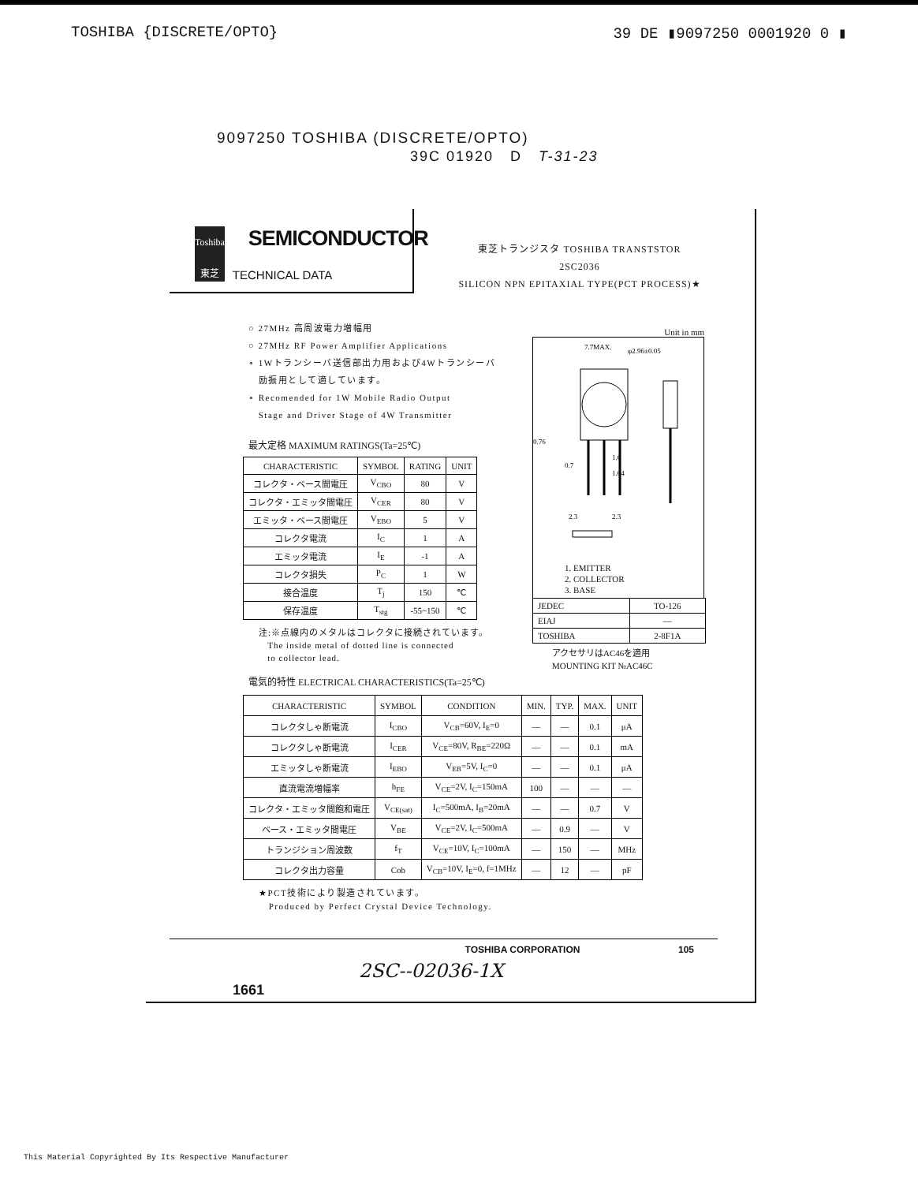TOSHIBA {DISCRETE/OPTO} 39 DE ▮9097250 0001920 0 ▮
9097250 TOSHIBA (DISCRETE/OPTO)
39C 01920 D T-31-23
Toshiba
東芝
SEMICONDUCTOR
TECHNICAL DATA
東芝トランジスタ TOSHIBA TRANSTSTOR
2SC2036
SILICON NPN EPITAXIAL TYPE(PCT PROCESS)★
○ 27MHz 高周波電力増幅用
○ 27MHz RF Power Amplifier Applications
∘ 1Wトランシーバ送信部出力用および4Wトランシーバ
励振用として適しています。
∘ Recomended for 1W Mobile Radio Output
Stage and Driver Stage of 4W Transmitter
最大定格 MAXIMUM RATINGS(Ta=25℃)
| CHARACTERISTIC | SYMBOL | RATING | UNIT |
| --- | --- | --- | --- |
| コレクタ・ベース間電圧 | V<sub>CBO</sub> | 80 | V |
| コレクタ・エミッタ間電圧 | V<sub>CER</sub> | 80 | V |
| エミッタ・ベース間電圧 | V<sub>EBO</sub> | 5 | V |
| コレクタ電流 | I<sub>C</sub> | 1 | A |
| エミッタ電流 | I<sub>E</sub> | -1 | A |
| コレクタ損失 | P<sub>C</sub> | 1 | W |
| 接合温度 | T<sub>j</sub> | 150 | ℃ |
| 保存温度 | T<sub>stg</sub> | -55~150 | ℃ |
注:※点線内のメタルはコレクタに接続されています。
The inside metal of dotted line is connected
to collector lead.
Unit in mm
7.7MAX.
φ2.96±0.05
0.76
1.6
1.04
0.7
2.3
2.3
1. EMITTER
2. COLLECTOR
3. BASE
| JEDEC | TO-126 |
| EIAJ | — |
| TOSHIBA | 2-8F1A |
アクセサリはAC46を適用
MOUNTING KIT №AC46C
電気的特性 ELECTRICAL CHARACTERISTICS(Ta=25℃)
| CHARACTERISTIC | SYMBOL | CONDITION | MIN. | TYP. | MAX. | UNIT |
| --- | --- | --- | --- | --- | --- | --- |
| コレクタしゃ断電流 | I<sub>CBO</sub> | V<sub>CB</sub>=60V, I<sub>E</sub>=0 | — | — | 0.1 | μA |
| コレクタしゃ断電流 | I<sub>CER</sub> | V<sub>CE</sub>=80V, R<sub>BE</sub>=220Ω | — | — | 0.1 | mA |
| エミッタしゃ断電流 | I<sub>EBO</sub> | V<sub>EB</sub>=5V, I<sub>C</sub>=0 | — | — | 0.1 | μA |
| 直流電流増幅率 | h<sub>FE</sub> | V<sub>CE</sub>=2V, I<sub>C</sub>=150mA | 100 | — | — | — |
| コレクタ・エミッタ間飽和電圧 | V<sub>CE(sat)</sub> | I<sub>C</sub>=500mA, I<sub>B</sub>=20mA | — | — | 0.7 | V |
| ベース・エミッタ間電圧 | V<sub>BE</sub> | V<sub>CE</sub>=2V, I<sub>C</sub>=500mA | — | 0.9 | — | V |
| トランジション周波数 | f<sub>T</sub> | V<sub>CE</sub>=10V, I<sub>C</sub>=100mA | — | 150 | — | MHz |
| コレクタ出力容量 | Cob | V<sub>CB</sub>=10V, I<sub>E</sub>=0, f=1MHz | — | 12 | — | pF |
★PCT技術により製造されています。
Produced by Perfect Crystal Device Technology.
TOSHIBA CORPORATION 105
2SC--02036-1X
1661
This Material Copyrighted By Its Respective Manufacturer